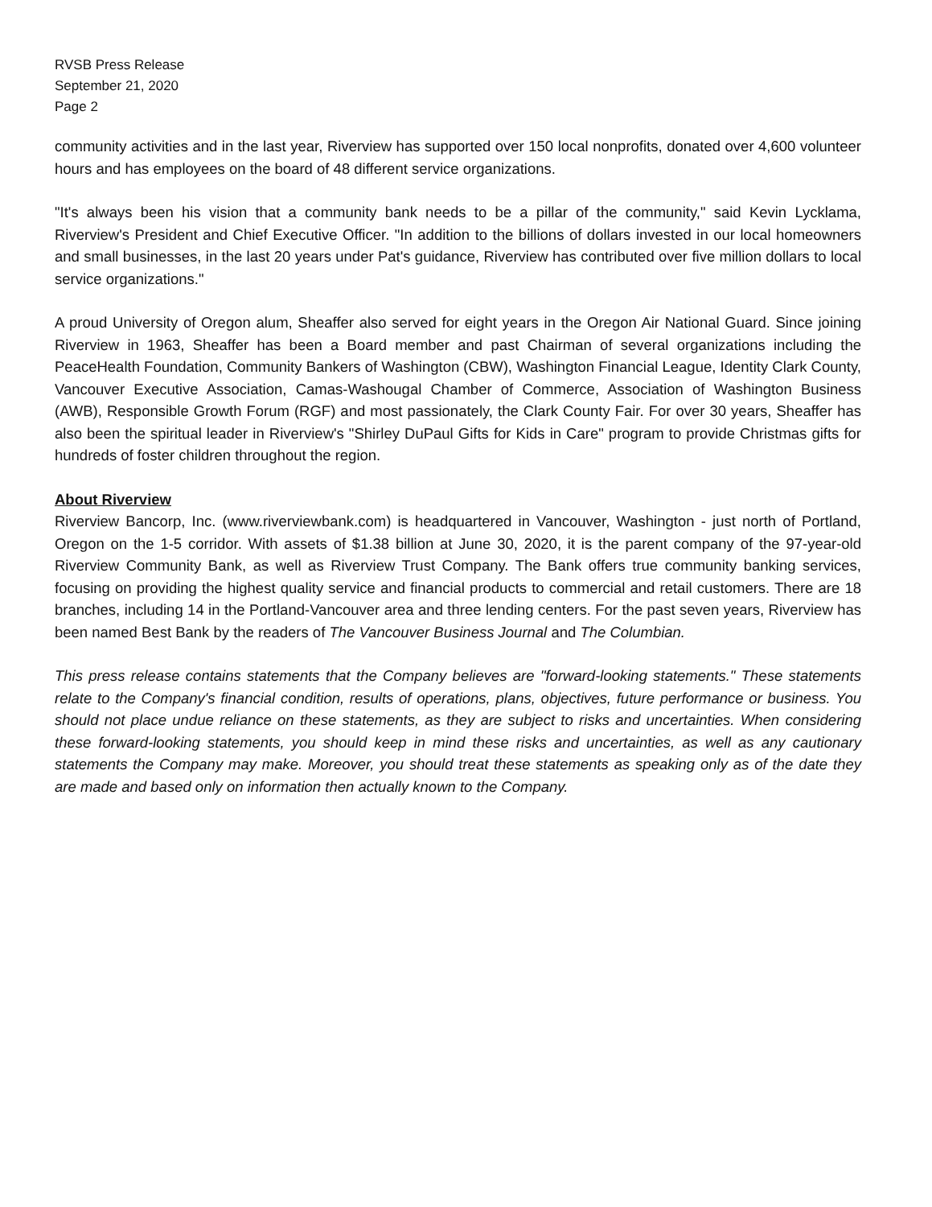RVSB Press Release
September 21, 2020
Page 2
community activities and in the last year, Riverview has supported over 150 local nonprofits, donated over 4,600 volunteer hours and has employees on the board of 48 different service organizations.
"It's always been his vision that a community bank needs to be a pillar of the community," said Kevin Lycklama, Riverview's President and Chief Executive Officer. "In addition to the billions of dollars invested in our local homeowners and small businesses, in the last 20 years under Pat's guidance, Riverview has contributed over five million dollars to local service organizations."
A proud University of Oregon alum, Sheaffer also served for eight years in the Oregon Air National Guard. Since joining Riverview in 1963, Sheaffer has been a Board member and past Chairman of several organizations including the PeaceHealth Foundation, Community Bankers of Washington (CBW), Washington Financial League, Identity Clark County, Vancouver Executive Association, Camas-Washougal Chamber of Commerce, Association of Washington Business (AWB), Responsible Growth Forum (RGF) and most passionately, the Clark County Fair. For over 30 years, Sheaffer has also been the spiritual leader in Riverview's "Shirley DuPaul Gifts for Kids in Care" program to provide Christmas gifts for hundreds of foster children throughout the region.
About Riverview
Riverview Bancorp, Inc. (www.riverviewbank.com) is headquartered in Vancouver, Washington - just north of Portland, Oregon on the 1-5 corridor. With assets of $1.38 billion at June 30, 2020, it is the parent company of the 97-year-old Riverview Community Bank, as well as Riverview Trust Company. The Bank offers true community banking services, focusing on providing the highest quality service and financial products to commercial and retail customers. There are 18 branches, including 14 in the Portland-Vancouver area and three lending centers. For the past seven years, Riverview has been named Best Bank by the readers of The Vancouver Business Journal and The Columbian.
This press release contains statements that the Company believes are "forward-looking statements." These statements relate to the Company's financial condition, results of operations, plans, objectives, future performance or business. You should not place undue reliance on these statements, as they are subject to risks and uncertainties. When considering these forward-looking statements, you should keep in mind these risks and uncertainties, as well as any cautionary statements the Company may make. Moreover, you should treat these statements as speaking only as of the date they are made and based only on information then actually known to the Company.